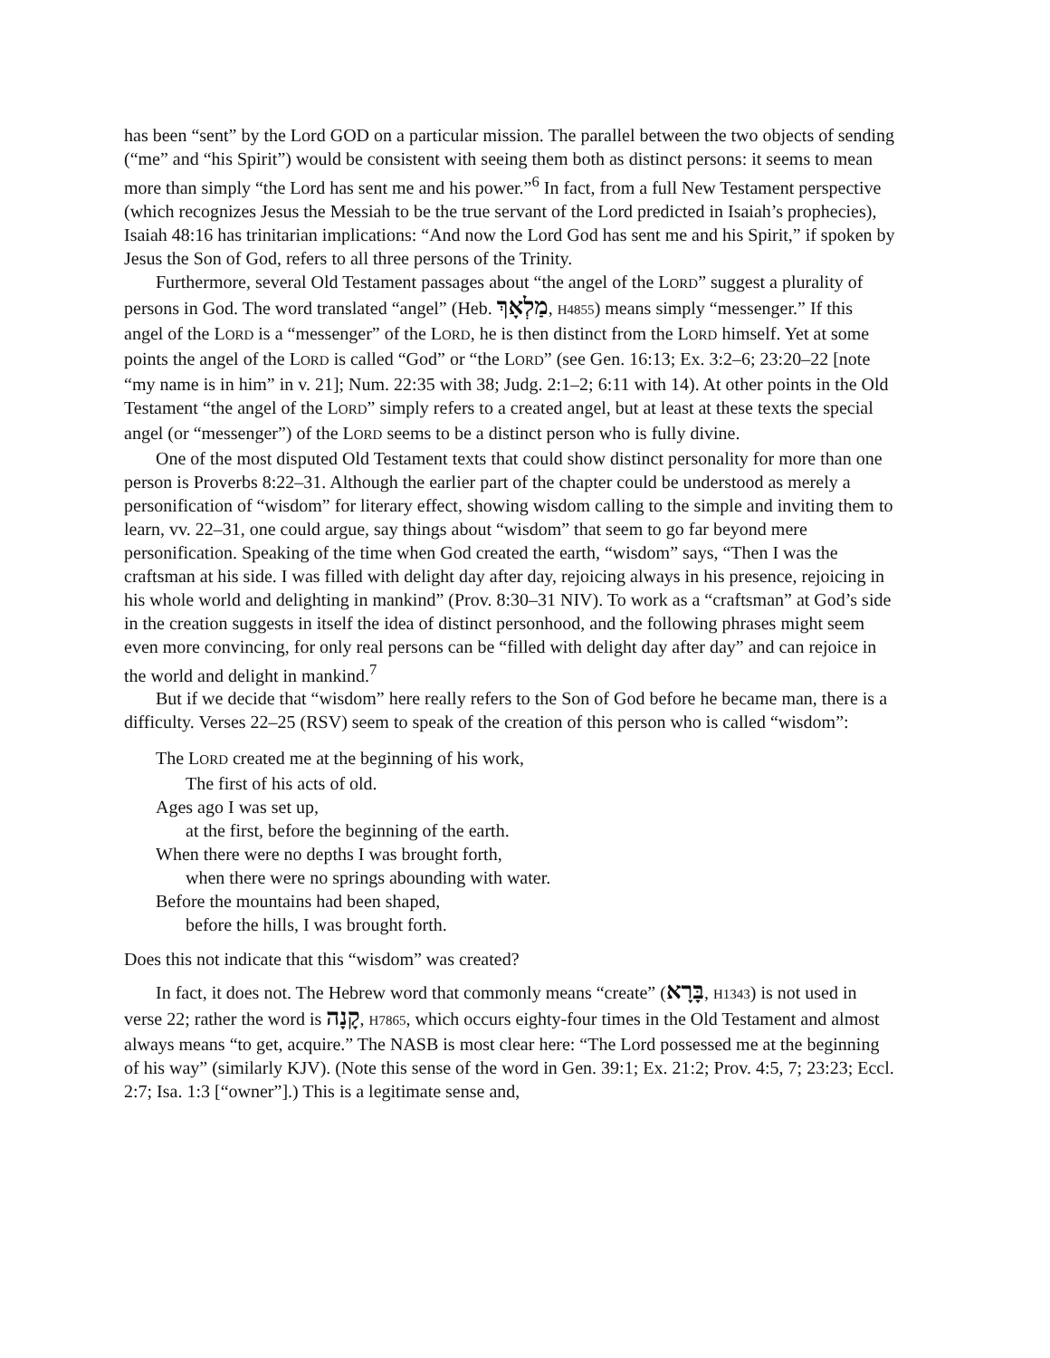has been “sent” by the Lord GOD on a particular mission. The parallel between the two objects of sending (“me” and “his Spirit”) would be consistent with seeing them both as distinct persons: it seems to mean more than simply “the Lord has sent me and his power.”<sup>6</sup> In fact, from a full New Testament perspective (which recognizes Jesus the Messiah to be the true servant of the Lord predicted in Isaiah’s prophecies), Isaiah 48:16 has trinitarian implications: “And now the Lord God has sent me and his Spirit,” if spoken by Jesus the Son of God, refers to all three persons of the Trinity.
Furthermore, several Old Testament passages about “the angel of the LORD” suggest a plurality of persons in God. The word translated “angel” (Heb. מַלְאָךְ, H4855) means simply “messenger.” If this angel of the LORD is a “messenger” of the LORD, he is then distinct from the LORD himself. Yet at some points the angel of the LORD is called “God” or “the LORD” (see Gen. 16:13; Ex. 3:2–6; 23:20–22 [note “my name is in him” in v. 21]; Num. 22:35 with 38; Judg. 2:1–2; 6:11 with 14). At other points in the Old Testament “the angel of the LORD” simply refers to a created angel, but at least at these texts the special angel (or “messenger”) of the LORD seems to be a distinct person who is fully divine.
One of the most disputed Old Testament texts that could show distinct personality for more than one person is Proverbs 8:22–31. Although the earlier part of the chapter could be understood as merely a personification of “wisdom” for literary effect, showing wisdom calling to the simple and inviting them to learn, vv. 22–31, one could argue, say things about “wisdom” that seem to go far beyond mere personification. Speaking of the time when God created the earth, “wisdom” says, “Then I was the craftsman at his side. I was filled with delight day after day, rejoicing always in his presence, rejoicing in his whole world and delighting in mankind” (Prov. 8:30–31 NIV). To work as a “craftsman” at God’s side in the creation suggests in itself the idea of distinct personhood, and the following phrases might seem even more convincing, for only real persons can be “filled with delight day after day” and can rejoice in the world and delight in mankind.<sup>7</sup>
But if we decide that “wisdom” here really refers to the Son of God before he became man, there is a difficulty. Verses 22–25 (RSV) seem to speak of the creation of this person who is called “wisdom”:
The LORD created me at the beginning of his work,
The first of his acts of old.
Ages ago I was set up,
at the first, before the beginning of the earth.
When there were no depths I was brought forth,
when there were no springs abounding with water.
Before the mountains had been shaped,
before the hills, I was brought forth.
Does this not indicate that this “wisdom” was created?
In fact, it does not. The Hebrew word that commonly means “create” (בָּרָא, H1343) is not used in verse 22; rather the word is קָנָה, H7865, which occurs eighty-four times in the Old Testament and almost always means “to get, acquire.” The NASB is most clear here: “The Lord possessed me at the beginning of his way” (similarly KJV). (Note this sense of the word in Gen. 39:1; Ex. 21:2; Prov. 4:5, 7; 23:23; Eccl. 2:7; Isa. 1:3 [“owner”].) This is a legitimate sense and,